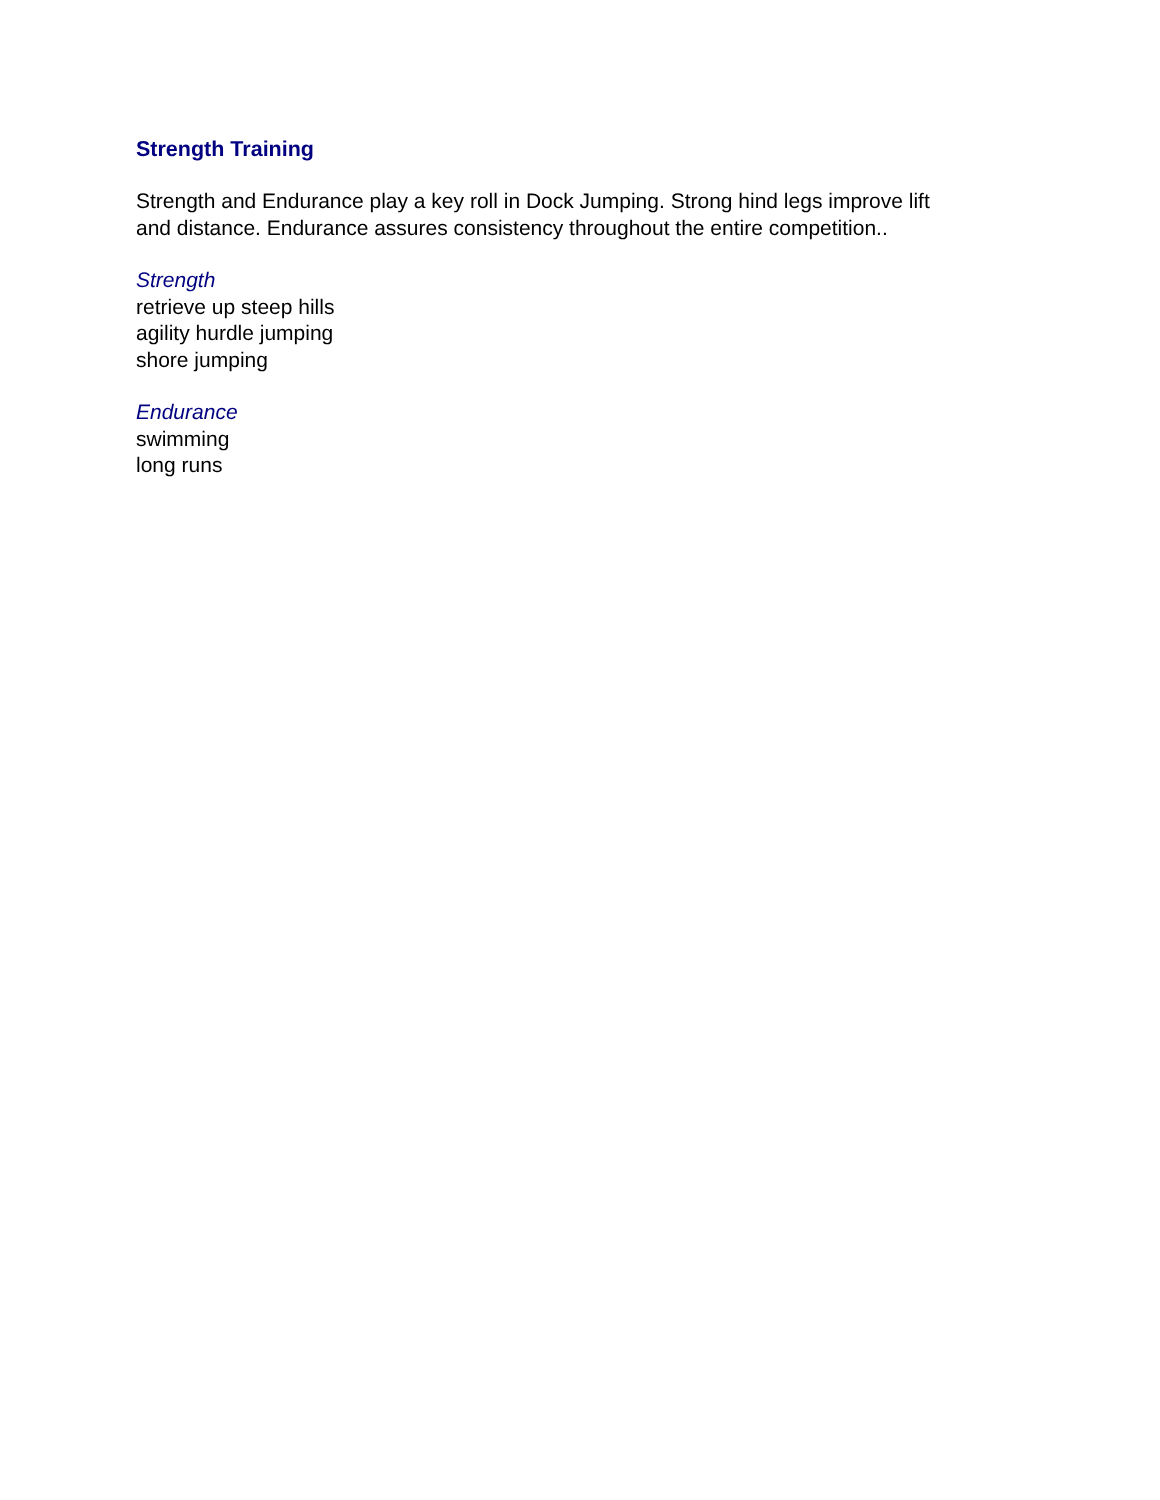Strength Training
Strength and Endurance play a key roll in Dock Jumping. Strong hind legs improve lift
and distance. Endurance assures consistency throughout the entire competition..
Strength
retrieve up steep hills
agility hurdle jumping
shore jumping
Endurance
swimming
long runs